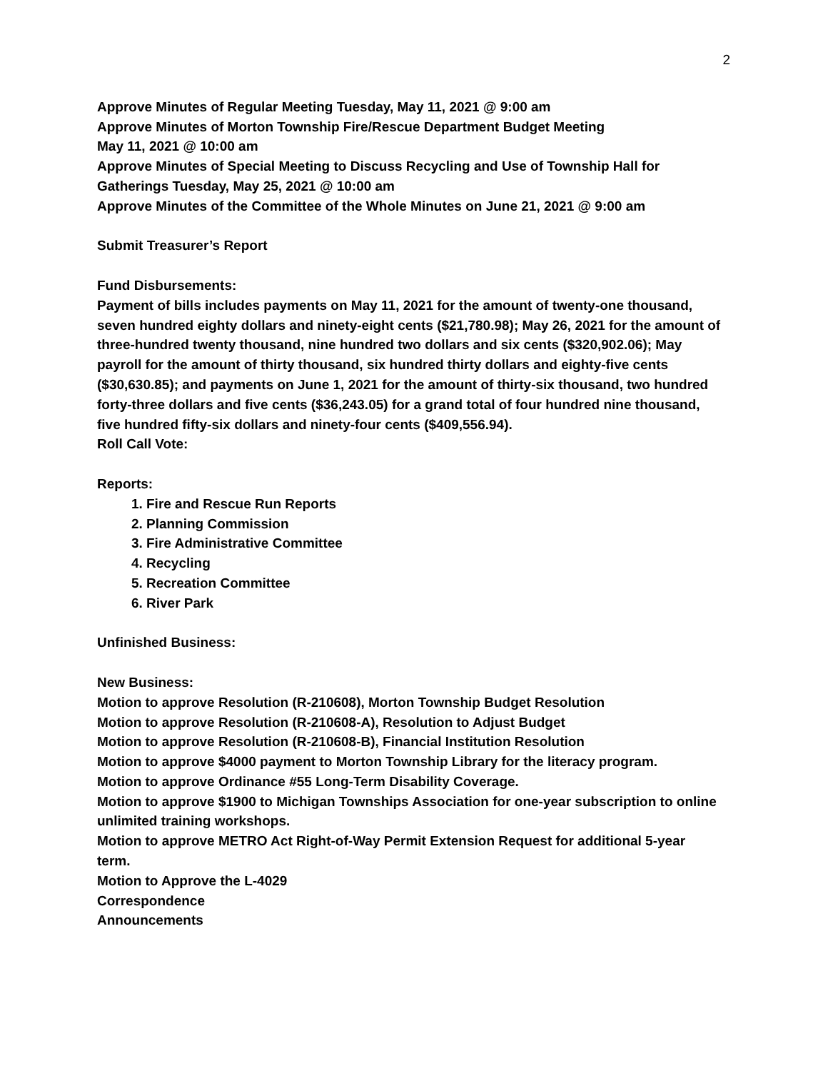2
Approve Minutes of Regular Meeting Tuesday, May 11, 2021 @ 9:00 am
Approve Minutes of Morton Township Fire/Rescue Department Budget Meeting
May 11, 2021 @ 10:00 am
Approve Minutes of Special Meeting to Discuss Recycling and Use of Township Hall for Gatherings Tuesday, May 25, 2021 @ 10:00 am
Approve Minutes of the Committee of the Whole Minutes on June 21, 2021 @ 9:00 am
Submit Treasurer’s Report
Fund Disbursements:
Payment of bills includes payments on May 11, 2021 for the amount of twenty-one thousand, seven hundred eighty dollars and ninety-eight cents ($21,780.98); May 26, 2021 for the amount of three-hundred twenty thousand, nine hundred two dollars and six cents ($320,902.06); May payroll for the amount of thirty thousand, six hundred thirty dollars and eighty-five cents ($30,630.85); and payments on June 1, 2021 for the amount of thirty-six thousand, two hundred forty-three dollars and five cents ($36,243.05) for a grand total of four hundred nine thousand, five hundred fifty-six dollars and ninety-four cents ($409,556.94).
Roll Call Vote:
Reports:
1. Fire and Rescue Run Reports
2. Planning Commission
3. Fire Administrative Committee
4. Recycling
5. Recreation Committee
6. River Park
Unfinished Business:
New Business:
Motion to approve Resolution (R-210608), Morton Township Budget Resolution
Motion to approve Resolution (R-210608-A), Resolution to Adjust Budget
Motion to approve Resolution (R-210608-B), Financial Institution Resolution
Motion to approve $4000 payment to Morton Township Library for the literacy program.
Motion to approve Ordinance #55 Long-Term Disability Coverage.
Motion to approve $1900 to Michigan Townships Association for one-year subscription to online unlimited training workshops.
Motion to approve METRO Act Right-of-Way Permit Extension Request for additional 5-year term.
Motion to Approve the L-4029
Correspondence
Announcements